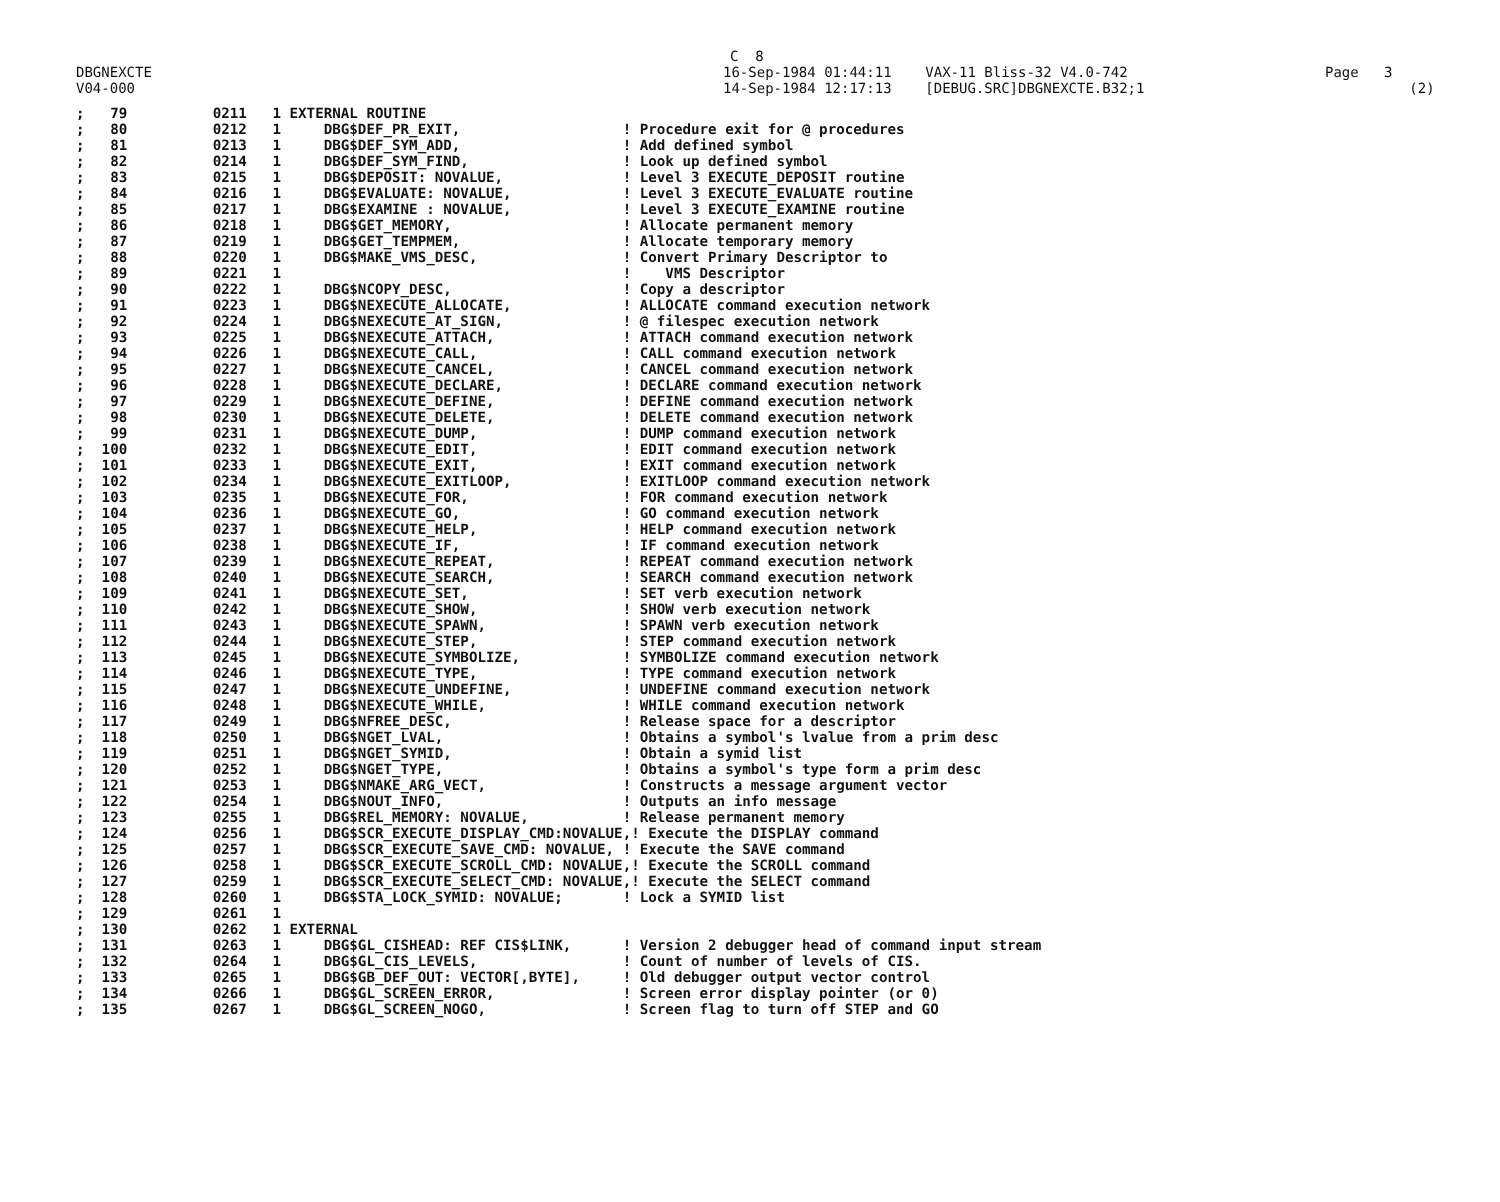C 8
DBGNEXCTE V04-000
16-Sep-1984 01:44:11 VAX-11 Bliss-32 V4.0-742 14-Sep-1984 12:17:13 [DEBUG.SRC]DBGNEXCTE.B32;1
Page 3 (2)
;   79          0211   1 EXTERNAL ROUTINE
;   80          0212   1     DBG$DEF_PR_EXIT,                   ! Procedure exit for @ procedures
;   81          0213   1     DBG$DEF_SYM_ADD,                   ! Add defined symbol
;   82          0214   1     DBG$DEF_SYM_FIND,                  ! Look up defined symbol
;   83          0215   1     DBG$DEPOSIT: NOVALUE,              ! Level 3 EXECUTE_DEPOSIT routine
;   84          0216   1     DBG$EVALUATE: NOVALUE,             ! Level 3 EXECUTE_EVALUATE routine
;   85          0217   1     DBG$EXAMINE : NOVALUE,             ! Level 3 EXECUTE_EXAMINE routine
;   86          0218   1     DBG$GET_MEMORY,                    ! Allocate permanent memory
;   87          0219   1     DBG$GET_TEMPMEM,                   ! Allocate temporary memory
;   88          0220   1     DBG$MAKE_VMS_DESC,                 ! Convert Primary Descriptor to
;   89          0221   1                                        !    VMS Descriptor
;   90          0222   1     DBG$NCOPY_DESC,                    ! Copy a descriptor
;   91          0223   1     DBG$NEXECUTE_ALLOCATE,             ! ALLOCATE command execution network
;   92          0224   1     DBG$NEXECUTE_AT_SIGN,              ! @ filespec execution network
;   93          0225   1     DBG$NEXECUTE_ATTACH,               ! ATTACH command execution network
;   94          0226   1     DBG$NEXECUTE_CALL,                 ! CALL command execution network
;   95          0227   1     DBG$NEXECUTE_CANCEL,               ! CANCEL command execution network
;   96          0228   1     DBG$NEXECUTE_DECLARE,              ! DECLARE command execution network
;   97          0229   1     DBG$NEXECUTE_DEFINE,               ! DEFINE command execution network
;   98          0230   1     DBG$NEXECUTE_DELETE,               ! DELETE command execution network
;   99          0231   1     DBG$NEXECUTE_DUMP,                 ! DUMP command execution network
;  100          0232   1     DBG$NEXECUTE_EDIT,                 ! EDIT command execution network
;  101          0233   1     DBG$NEXECUTE_EXIT,                 ! EXIT command execution network
;  102          0234   1     DBG$NEXECUTE_EXITLOOP,             ! EXITLOOP command execution network
;  103          0235   1     DBG$NEXECUTE_FOR,                  ! FOR command execution network
;  104          0236   1     DBG$NEXECUTE_GO,                   ! GO command execution network
;  105          0237   1     DBG$NEXECUTE_HELP,                 ! HELP command execution network
;  106          0238   1     DBG$NEXECUTE_IF,                   ! IF command execution network
;  107          0239   1     DBG$NEXECUTE_REPEAT,               ! REPEAT command execution network
;  108          0240   1     DBG$NEXECUTE_SEARCH,               ! SEARCH command execution network
;  109          0241   1     DBG$NEXECUTE_SET,                  ! SET verb execution network
;  110          0242   1     DBG$NEXECUTE_SHOW,                 ! SHOW verb execution network
;  111          0243   1     DBG$NEXECUTE_SPAWN,                ! SPAWN verb execution network
;  112          0244   1     DBG$NEXECUTE_STEP,                 ! STEP command execution network
;  113          0245   1     DBG$NEXECUTE_SYMBOLIZE,            ! SYMBOLIZE command execution network
;  114          0246   1     DBG$NEXECUTE_TYPE,                 ! TYPE command execution network
;  115          0247   1     DBG$NEXECUTE_UNDEFINE,             ! UNDEFINE command execution network
;  116          0248   1     DBG$NEXECUTE_WHILE,                ! WHILE command execution network
;  117          0249   1     DBG$NFREE_DESC,                    ! Release space for a descriptor
;  118          0250   1     DBG$NGET_LVAL,                     ! Obtains a symbol's lvalue from a prim desc
;  119          0251   1     DBG$NGET_SYMID,                    ! Obtain a symid list
;  120          0252   1     DBG$NGET_TYPE,                     ! Obtains a symbol's type form a prim desc
;  121          0253   1     DBG$NMAKE_ARG_VECT,                ! Constructs a message argument vector
;  122          0254   1     DBG$NOUT_INFO,                     ! Outputs an info message
;  123          0255   1     DBG$REL_MEMORY: NOVALUE,           ! Release permanent memory
;  124          0256   1     DBG$SCR_EXECUTE_DISPLAY_CMD:NOVALUE,! Execute the DISPLAY command
;  125          0257   1     DBG$SCR_EXECUTE_SAVE_CMD: NOVALUE, ! Execute the SAVE command
;  126          0258   1     DBG$SCR_EXECUTE_SCROLL_CMD: NOVALUE,! Execute the SCROLL command
;  127          0259   1     DBG$SCR_EXECUTE_SELECT_CMD: NOVALUE,! Execute the SELECT command
;  128          0260   1     DBG$STA_LOCK_SYMID: NOVALUE;       ! Lock a SYMID list
;  129          0261   1
;  130          0262   1 EXTERNAL
;  131          0263   1     DBG$GL_CISHEAD: REF CIS$LINK,      ! Version 2 debugger head of command input stream
;  132          0264   1     DBG$GL_CIS_LEVELS,                 ! Count of number of levels of CIS.
;  133          0265   1     DBG$GB_DEF_OUT: VECTOR[,BYTE],     ! Old debugger output vector control
;  134          0266   1     DBG$GL_SCREEN_ERROR,               ! Screen error display pointer (or 0)
;  135          0267   1     DBG$GL_SCREEN_NOGO,                ! Screen flag to turn off STEP and GO